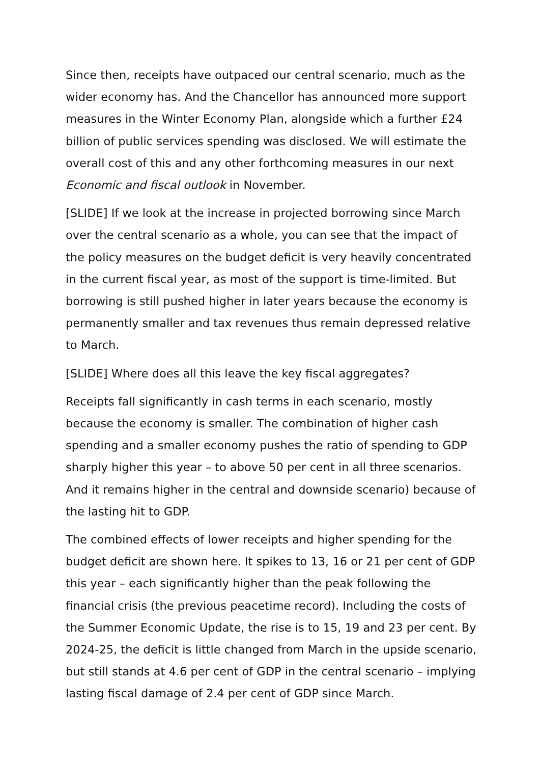Since then, receipts have outpaced our central scenario, much as the wider economy has. And the Chancellor has announced more support measures in the Winter Economy Plan, alongside which a further £24 billion of public services spending was disclosed. We will estimate the overall cost of this and any other forthcoming measures in our next Economic and fiscal outlook in November.
[SLIDE] If we look at the increase in projected borrowing since March over the central scenario as a whole, you can see that the impact of the policy measures on the budget deficit is very heavily concentrated in the current fiscal year, as most of the support is time-limited. But borrowing is still pushed higher in later years because the economy is permanently smaller and tax revenues thus remain depressed relative to March.
[SLIDE] Where does all this leave the key fiscal aggregates?
Receipts fall significantly in cash terms in each scenario, mostly because the economy is smaller. The combination of higher cash spending and a smaller economy pushes the ratio of spending to GDP sharply higher this year – to above 50 per cent in all three scenarios. And it remains higher in the central and downside scenario) because of the lasting hit to GDP.
The combined effects of lower receipts and higher spending for the budget deficit are shown here. It spikes to 13, 16 or 21 per cent of GDP this year – each significantly higher than the peak following the financial crisis (the previous peacetime record). Including the costs of the Summer Economic Update, the rise is to 15, 19 and 23 per cent. By 2024-25, the deficit is little changed from March in the upside scenario, but still stands at 4.6 per cent of GDP in the central scenario – implying lasting fiscal damage of 2.4 per cent of GDP since March.